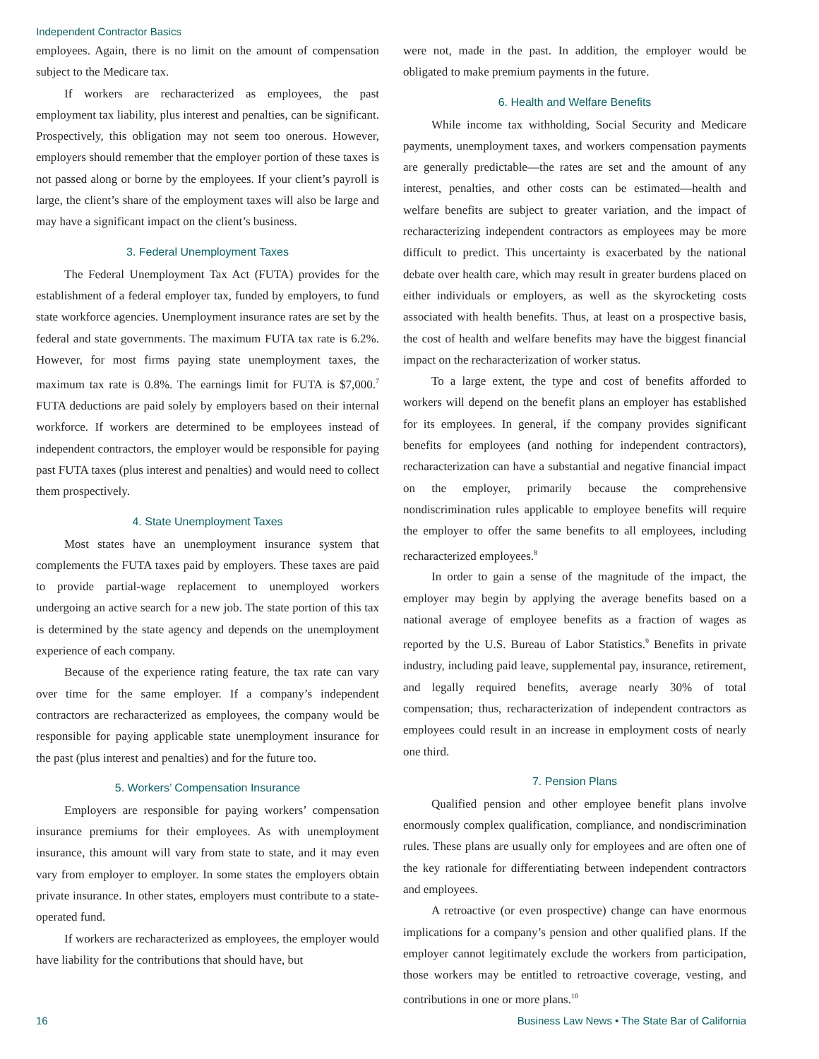Independent Contractor Basics
employees. Again, there is no limit on the amount of compensation subject to the Medicare tax.
If workers are recharacterized as employees, the past employment tax liability, plus interest and penalties, can be significant. Prospectively, this obligation may not seem too onerous. However, employers should remember that the employer portion of these taxes is not passed along or borne by the employees. If your client’s payroll is large, the client’s share of the employment taxes will also be large and may have a significant impact on the client’s business.
3. Federal Unemployment Taxes
The Federal Unemployment Tax Act (FUTA) provides for the establishment of a federal employer tax, funded by employers, to fund state workforce agencies. Unemployment insurance rates are set by the federal and state governments. The maximum FUTA tax rate is 6.2%. However, for most firms paying state unemployment taxes, the maximum tax rate is 0.8%. The earnings limit for FUTA is $7,000.<sup>7</sup> FUTA deductions are paid solely by employers based on their internal workforce. If workers are determined to be employees instead of independent contractors, the employer would be responsible for paying past FUTA taxes (plus interest and penalties) and would need to collect them prospectively.
4. State Unemployment Taxes
Most states have an unemployment insurance system that complements the FUTA taxes paid by employers. These taxes are paid to provide partial-wage replacement to unemployed workers undergoing an active search for a new job. The state portion of this tax is determined by the state agency and depends on the unemployment experience of each company.
Because of the experience rating feature, the tax rate can vary over time for the same employer. If a company’s independent contractors are recharacterized as employees, the company would be responsible for paying applicable state unemployment insurance for the past (plus interest and penalties) and for the future too.
5. Workers’ Compensation Insurance
Employers are responsible for paying workers’ compensation insurance premiums for their employees. As with unemployment insurance, this amount will vary from state to state, and it may even vary from employer to employer. In some states the employers obtain private insurance. In other states, employers must contribute to a state-operated fund.
If workers are recharacterized as employees, the employer would have liability for the contributions that should have, but
were not, made in the past. In addition, the employer would be obligated to make premium payments in the future.
6. Health and Welfare Benefits
While income tax withholding, Social Security and Medicare payments, unemployment taxes, and workers compensation payments are generally predictable—the rates are set and the amount of any interest, penalties, and other costs can be estimated—health and welfare benefits are subject to greater variation, and the impact of recharacterizing independent contractors as employees may be more difficult to predict. This uncertainty is exacerbated by the national debate over health care, which may result in greater burdens placed on either individuals or employers, as well as the skyrocketing costs associated with health benefits. Thus, at least on a prospective basis, the cost of health and welfare benefits may have the biggest financial impact on the recharacterization of worker status.
To a large extent, the type and cost of benefits afforded to workers will depend on the benefit plans an employer has established for its employees. In general, if the company provides significant benefits for employees (and nothing for independent contractors), recharacterization can have a substantial and negative financial impact on the employer, primarily because the comprehensive nondiscrimination rules applicable to employee benefits will require the employer to offer the same benefits to all employees, including recharacterized employees.<sup>8</sup>
In order to gain a sense of the magnitude of the impact, the employer may begin by applying the average benefits based on a national average of employee benefits as a fraction of wages as reported by the U.S. Bureau of Labor Statistics.<sup>9</sup> Benefits in private industry, including paid leave, supplemental pay, insurance, retirement, and legally required benefits, average nearly 30% of total compensation; thus, recharacterization of independent contractors as employees could result in an increase in employment costs of nearly one third.
7. Pension Plans
Qualified pension and other employee benefit plans involve enormously complex qualification, compliance, and nondiscrimination rules. These plans are usually only for employees and are often one of the key rationale for differentiating between independent contractors and employees.
A retroactive (or even prospective) change can have enormous implications for a company’s pension and other qualified plans. If the employer cannot legitimately exclude the workers from participation, those workers may be entitled to retroactive coverage, vesting, and contributions in one or more plans.<sup>10</sup>
16 Business Law News • The State Bar of California